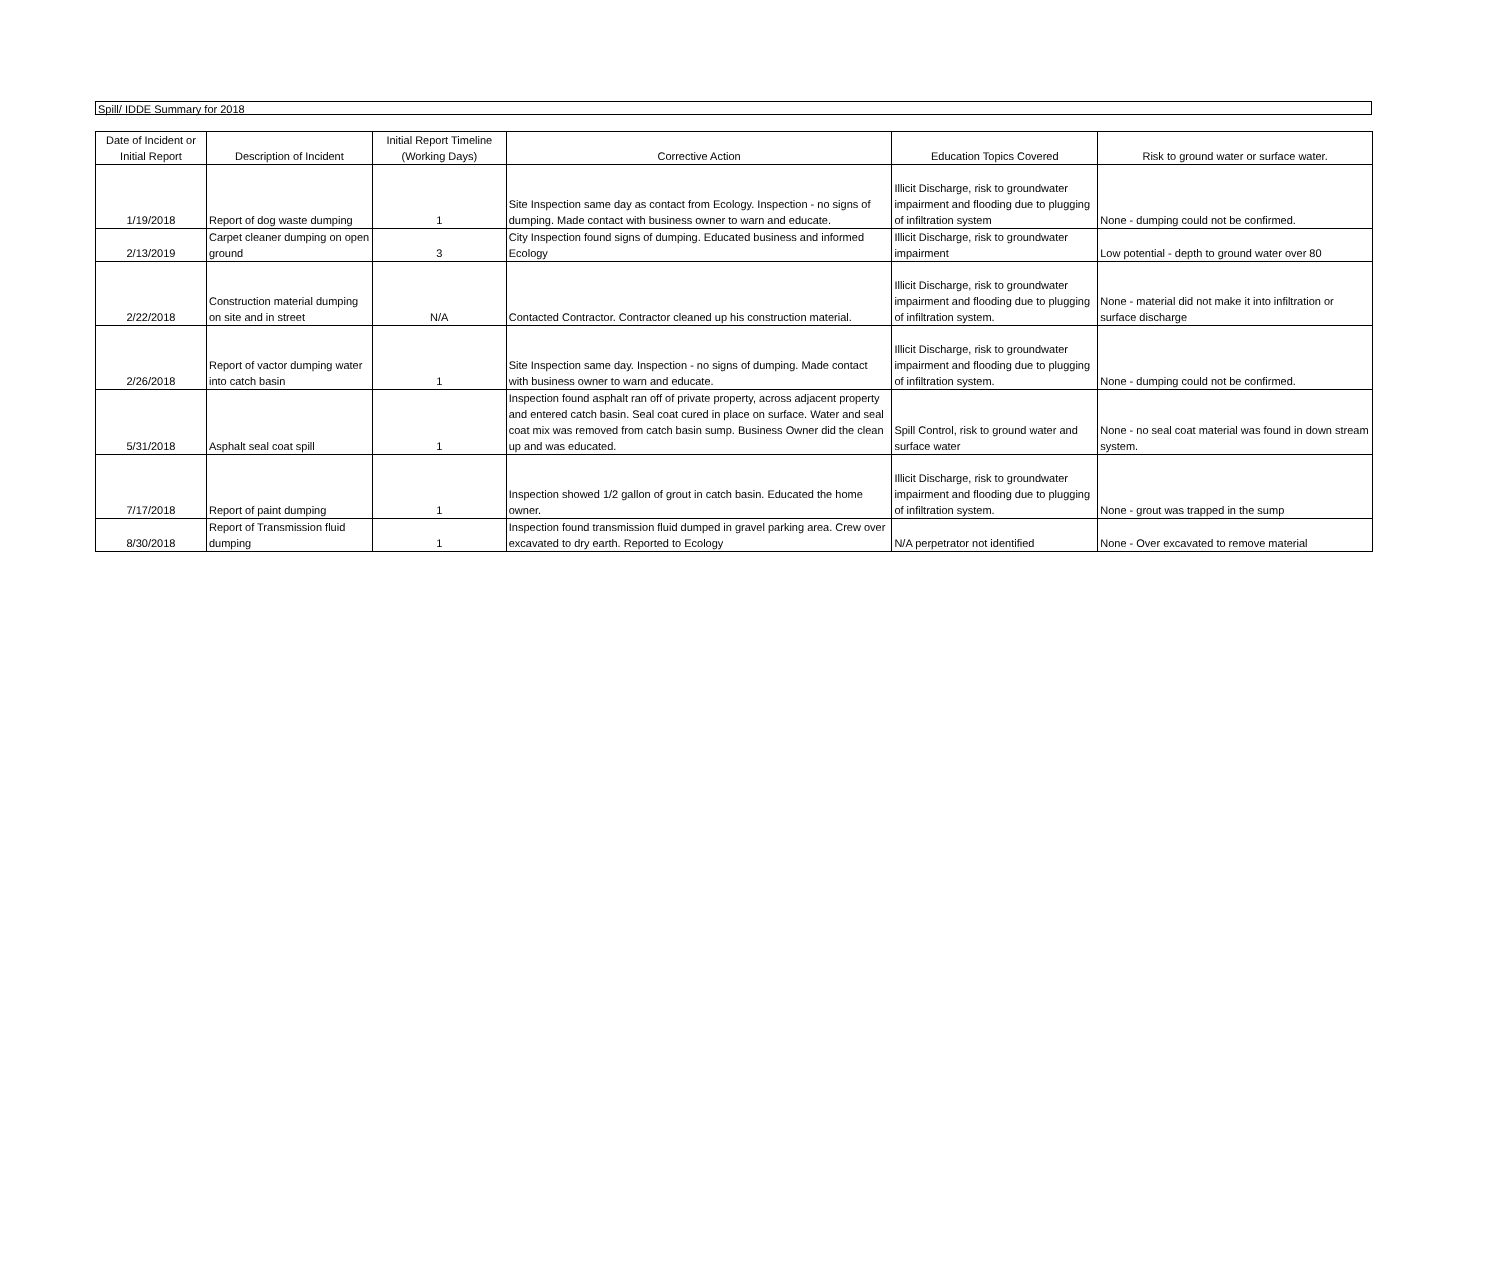Spill/ IDDE Summary for 2018
| Date of Incident or Initial Report | Description of Incident | Initial Report Timeline (Working Days) | Corrective Action | Education Topics Covered | Risk to ground water or surface water. |
| --- | --- | --- | --- | --- | --- |
| 1/19/2018 | Report of dog waste dumping | 1 | Site Inspection same day as contact from Ecology. Inspection - no signs of dumping. Made contact with business owner to warn and educate. | Illicit Discharge, risk to groundwater impairment and flooding due to plugging of infiltration system | None - dumping could not be confirmed. |
| 2/13/2019 | Carpet cleaner dumping on open ground | 3 | City Inspection found signs of dumping. Educated business and informed Ecology | Illicit Discharge, risk to groundwater impairment | Low potential - depth to ground water over 80 |
| 2/22/2018 | Construction material dumping on site and in street | N/A | Contacted Contractor. Contractor cleaned up his construction material. | Illicit Discharge, risk to groundwater impairment and flooding due to plugging of infiltration system. | None - material did not make it into infiltration or surface discharge |
| 2/26/2018 | Report of vactor dumping water into catch basin | 1 | Site Inspection same day. Inspection - no signs of dumping. Made contact with business owner to warn and educate. | Illicit Discharge, risk to groundwater impairment and flooding due to plugging of infiltration system. | None - dumping could not be confirmed. |
| 5/31/2018 | Asphalt seal coat spill | 1 | Inspection found asphalt ran off of private property, across adjacent property and entered catch basin. Seal coat cured in place on surface. Water and seal coat mix was removed from catch basin sump. Business Owner did the clean up and was educated. | Spill Control, risk to ground water and surface water | None - no seal coat material was found in down stream system. |
| 7/17/2018 | Report of paint dumping | 1 | Inspection showed 1/2 gallon of grout in catch basin. Educated the home owner. | Illicit Discharge, risk to groundwater impairment and flooding due to plugging of infiltration system. | None - grout was trapped in the sump |
| 8/30/2018 | Report of Transmission fluid dumping | 1 | Inspection found transmission fluid dumped in gravel parking area. Crew over excavated to dry earth. Reported to Ecology | N/A perpetrator not identified | None - Over excavated to remove material |